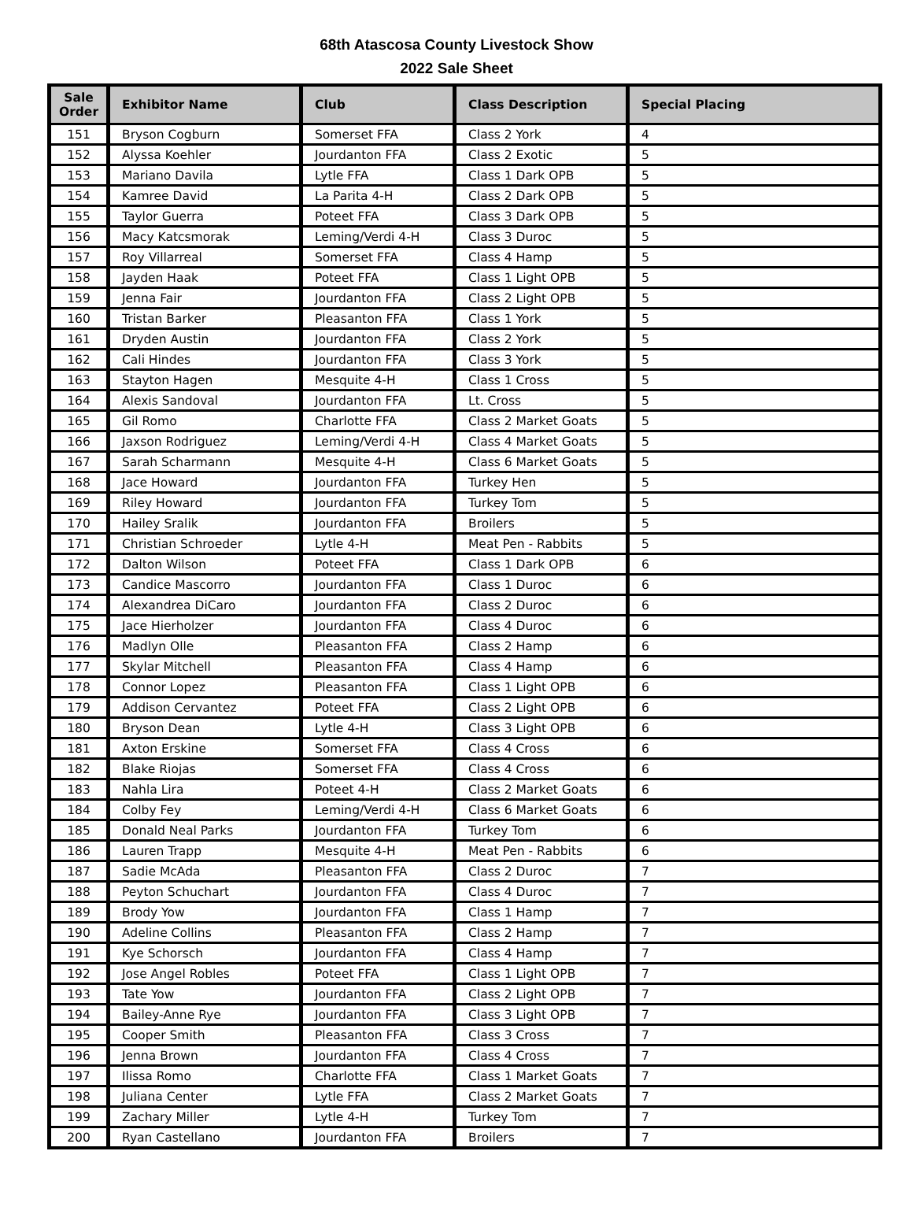68th Atascosa County Livestock Show
2022 Sale Sheet
| Sale Order | Exhibitor Name | Club | Class Description | Special Placing |
| --- | --- | --- | --- | --- |
| 151 | Bryson Cogburn | Somerset FFA | Class 2 York | 4 |
| 152 | Alyssa Koehler | Jourdanton FFA | Class 2 Exotic | 5 |
| 153 | Mariano Davila | Lytle FFA | Class 1 Dark OPB | 5 |
| 154 | Kamree David | La Parita 4-H | Class 2 Dark OPB | 5 |
| 155 | Taylor Guerra | Poteet FFA | Class 3 Dark OPB | 5 |
| 156 | Macy Katcsmorak | Leming/Verdi 4-H | Class 3 Duroc | 5 |
| 157 | Roy Villarreal | Somerset FFA | Class 4 Hamp | 5 |
| 158 | Jayden Haak | Poteet FFA | Class 1 Light OPB | 5 |
| 159 | Jenna Fair | Jourdanton FFA | Class 2 Light OPB | 5 |
| 160 | Tristan Barker | Pleasanton FFA | Class 1 York | 5 |
| 161 | Dryden Austin | Jourdanton FFA | Class 2 York | 5 |
| 162 | Cali Hindes | Jourdanton FFA | Class 3 York | 5 |
| 163 | Stayton Hagen | Mesquite 4-H | Class 1 Cross | 5 |
| 164 | Alexis Sandoval | Jourdanton FFA | Lt. Cross | 5 |
| 165 | Gil Romo | Charlotte FFA | Class 2 Market Goats | 5 |
| 166 | Jaxson Rodriguez | Leming/Verdi 4-H | Class 4 Market Goats | 5 |
| 167 | Sarah Scharmann | Mesquite 4-H | Class 6 Market Goats | 5 |
| 168 | Jace Howard | Jourdanton FFA | Turkey Hen | 5 |
| 169 | Riley Howard | Jourdanton FFA | Turkey Tom | 5 |
| 170 | Hailey Sralik | Jourdanton FFA | Broilers | 5 |
| 171 | Christian Schroeder | Lytle 4-H | Meat Pen - Rabbits | 5 |
| 172 | Dalton Wilson | Poteet FFA | Class 1 Dark OPB | 6 |
| 173 | Candice Mascorro | Jourdanton FFA | Class 1 Duroc | 6 |
| 174 | Alexandrea DiCaro | Jourdanton FFA | Class 2 Duroc | 6 |
| 175 | Jace Hierholzer | Jourdanton FFA | Class 4 Duroc | 6 |
| 176 | Madlyn Olle | Pleasanton FFA | Class 2 Hamp | 6 |
| 177 | Skylar Mitchell | Pleasanton FFA | Class 4 Hamp | 6 |
| 178 | Connor Lopez | Pleasanton FFA | Class 1 Light OPB | 6 |
| 179 | Addison Cervantez | Poteet FFA | Class 2 Light OPB | 6 |
| 180 | Bryson Dean | Lytle 4-H | Class 3 Light OPB | 6 |
| 181 | Axton Erskine | Somerset FFA | Class 4 Cross | 6 |
| 182 | Blake Riojas | Somerset FFA | Class 4 Cross | 6 |
| 183 | Nahla Lira | Poteet 4-H | Class 2 Market Goats | 6 |
| 184 | Colby Fey | Leming/Verdi 4-H | Class 6 Market Goats | 6 |
| 185 | Donald Neal Parks | Jourdanton FFA | Turkey Tom | 6 |
| 186 | Lauren Trapp | Mesquite 4-H | Meat Pen - Rabbits | 6 |
| 187 | Sadie McAda | Pleasanton FFA | Class 2 Duroc | 7 |
| 188 | Peyton Schuchart | Jourdanton FFA | Class 4 Duroc | 7 |
| 189 | Brody Yow | Jourdanton FFA | Class 1 Hamp | 7 |
| 190 | Adeline Collins | Pleasanton FFA | Class 2 Hamp | 7 |
| 191 | Kye Schorsch | Jourdanton FFA | Class 4 Hamp | 7 |
| 192 | Jose Angel Robles | Poteet FFA | Class 1 Light OPB | 7 |
| 193 | Tate Yow | Jourdanton FFA | Class 2 Light OPB | 7 |
| 194 | Bailey-Anne Rye | Jourdanton FFA | Class 3 Light OPB | 7 |
| 195 | Cooper Smith | Pleasanton FFA | Class 3 Cross | 7 |
| 196 | Jenna Brown | Jourdanton FFA | Class 4 Cross | 7 |
| 197 | Ilissa Romo | Charlotte FFA | Class 1 Market Goats | 7 |
| 198 | Juliana Center | Lytle FFA | Class 2 Market Goats | 7 |
| 199 | Zachary Miller | Lytle 4-H | Turkey Tom | 7 |
| 200 | Ryan Castellano | Jourdanton FFA | Broilers | 7 |